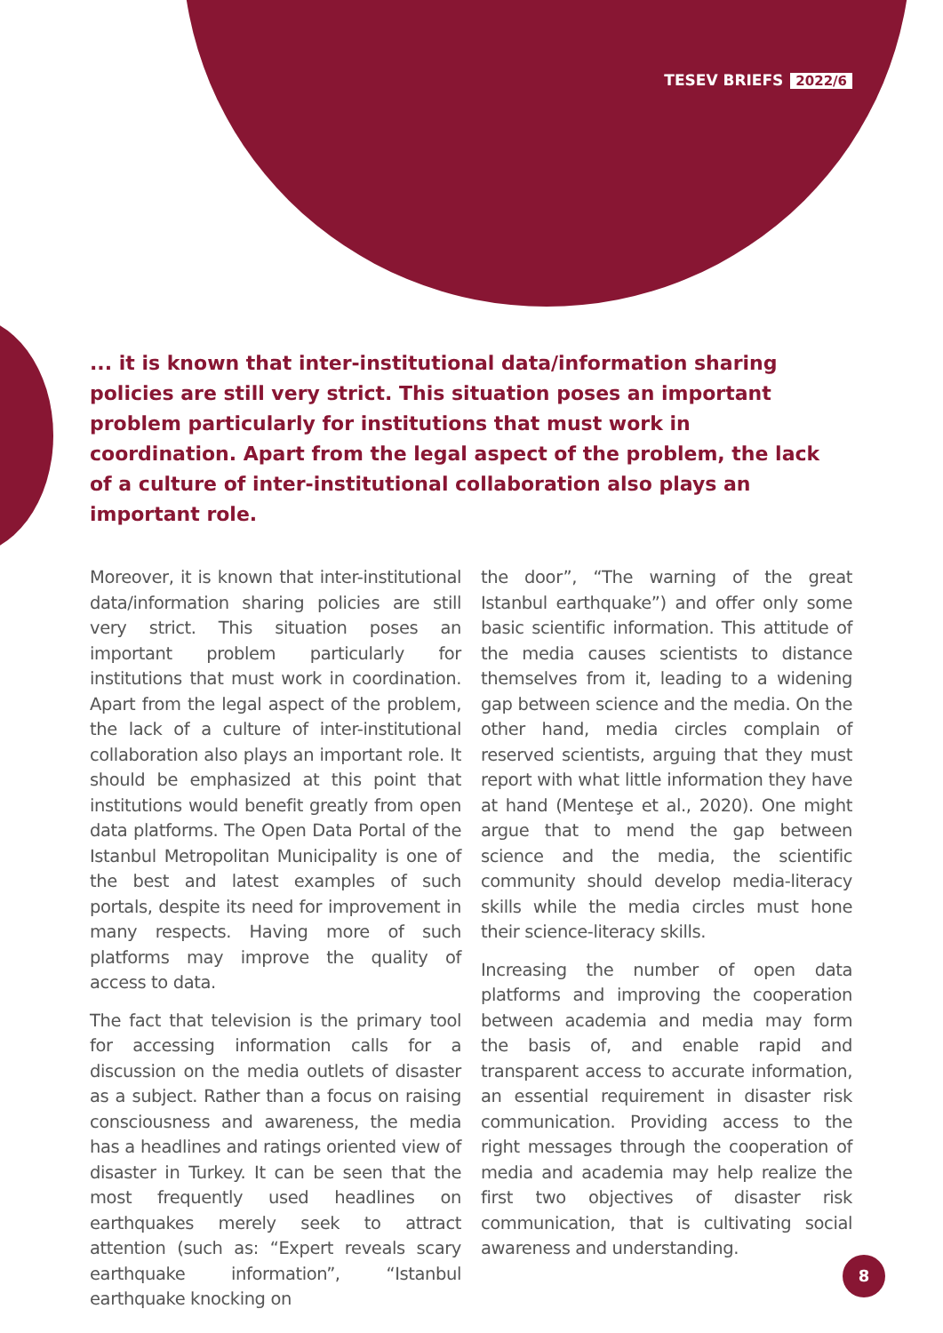TESEV BRIEFS 2022/6
... it is known that inter-institutional data/information sharing policies are still very strict. This situation poses an important problem particularly for institutions that must work in coordination. Apart from the legal aspect of the problem, the lack of a culture of inter-institutional collaboration also plays an important role.
Moreover, it is known that inter-institutional data/information sharing policies are still very strict. This situation poses an important problem particularly for institutions that must work in coordination. Apart from the legal aspect of the problem, the lack of a culture of inter-institutional collaboration also plays an important role. It should be emphasized at this point that institutions would benefit greatly from open data platforms. The Open Data Portal of the Istanbul Metropolitan Municipality is one of the best and latest examples of such portals, despite its need for improvement in many respects. Having more of such platforms may improve the quality of access to data.
The fact that television is the primary tool for accessing information calls for a discussion on the media outlets of disaster as a subject. Rather than a focus on raising consciousness and awareness, the media has a headlines and ratings oriented view of disaster in Turkey. It can be seen that the most frequently used headlines on earthquakes merely seek to attract attention (such as: “Expert reveals scary earthquake information”, “Istanbul earthquake knocking on
the door”, “The warning of the great Istanbul earthquake”) and offer only some basic scientific information. This attitude of the media causes scientists to distance themselves from it, leading to a widening gap between science and the media. On the other hand, media circles complain of reserved scientists, arguing that they must report with what little information they have at hand (Menteşe et al., 2020). One might argue that to mend the gap between science and the media, the scientific community should develop media-literacy skills while the media circles must hone their science-literacy skills.
Increasing the number of open data platforms and improving the cooperation between academia and media may form the basis of, and enable rapid and transparent access to accurate information, an essential requirement in disaster risk communication. Providing access to the right messages through the cooperation of media and academia may help realize the first two objectives of disaster risk communication, that is cultivating social awareness and understanding.
8